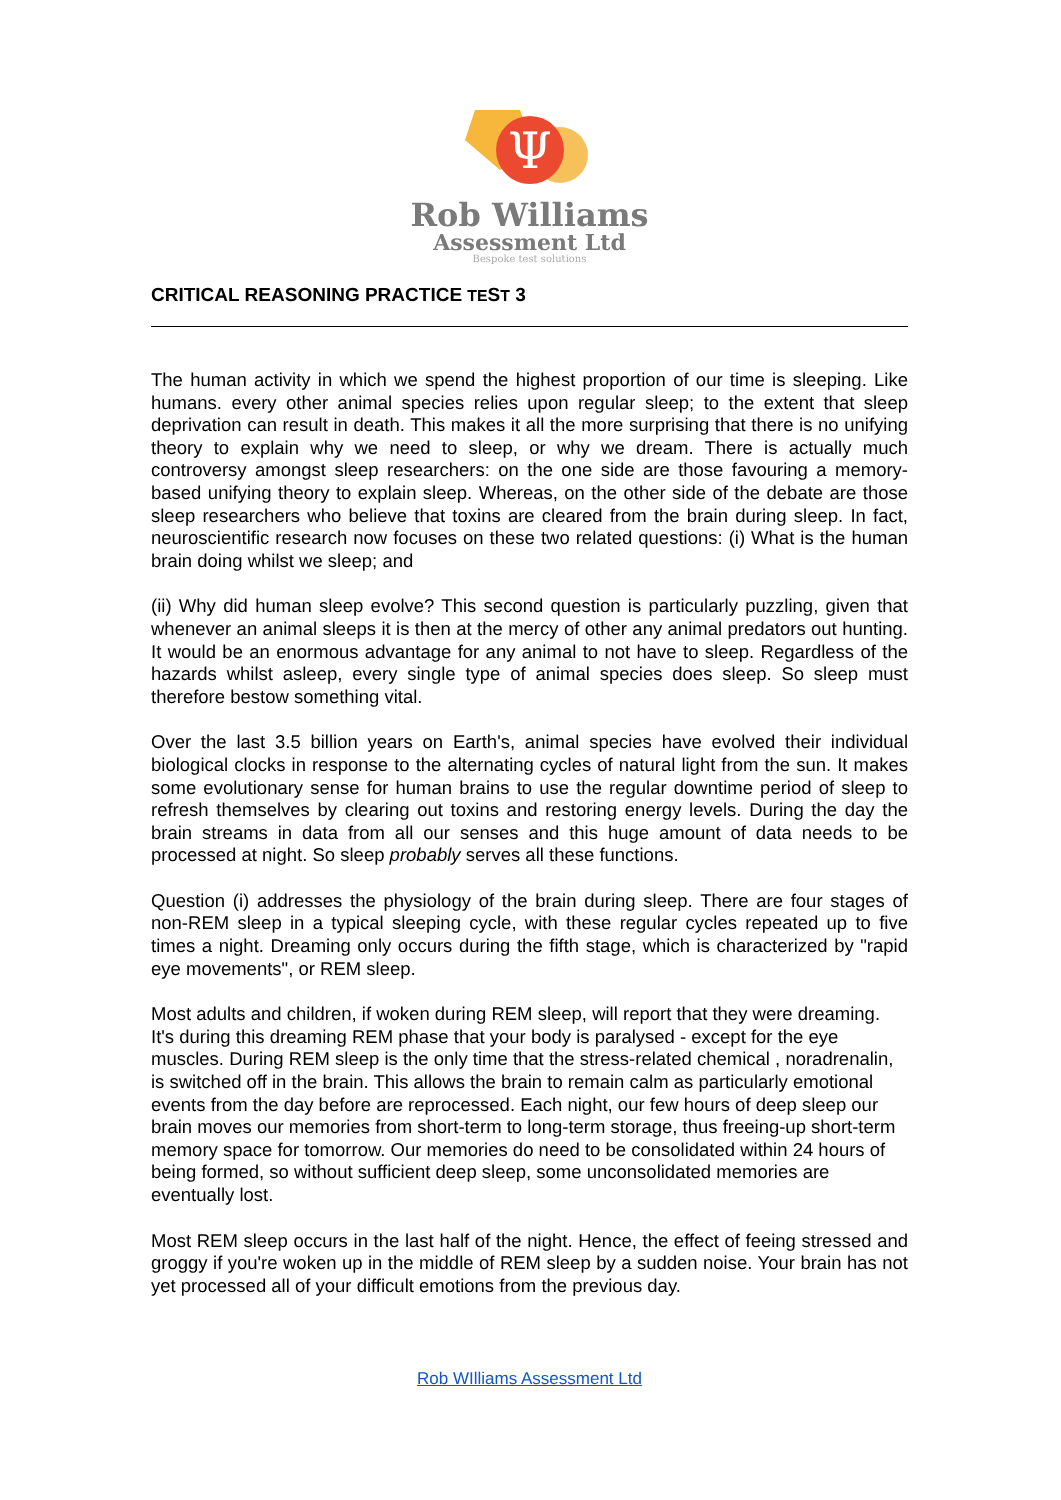Ψ
Rob Williams
Assessment Ltd
Bespoke test solutions
CRITICAL REASONING PRACTICE TEST 3
The human activity in which we spend the highest proportion of our time is sleeping. Like humans. every other animal species relies upon regular sleep; to the extent that sleep deprivation can result in death. This makes it all the more surprising that there is no unifying theory to explain why we need to sleep, or why we dream. There is actually much controversy amongst sleep researchers: on the one side are those favouring a memory-based unifying theory to explain sleep. Whereas, on the other side of the debate are those sleep researchers who believe that toxins are cleared from the brain during sleep. In fact, neuroscientific research now focuses on these two related questions: (i) What is the human brain doing whilst we sleep; and
(ii) Why did human sleep evolve? This second question is particularly puzzling, given that whenever an animal sleeps it is then at the mercy of other any animal predators out hunting. It would be an enormous advantage for any animal to not have to sleep. Regardless of the hazards whilst asleep, every single type of animal species does sleep. So sleep must therefore bestow something vital.
Over the last 3.5 billion years on Earth's, animal species have evolved their individual biological clocks in response to the alternating cycles of natural light from the sun. It makes some evolutionary sense for human brains to use the regular downtime period of sleep to refresh themselves by clearing out toxins and restoring energy levels. During the day the brain streams in data from all our senses and this huge amount of data needs to be processed at night. So sleep probably serves all these functions.
Question (i) addresses the physiology of the brain during sleep. There are four stages of non-REM sleep in a typical sleeping cycle, with these regular cycles repeated up to five times a night. Dreaming only occurs during the fifth stage, which is characterized by "rapid eye movements", or REM sleep.
Most adults and children, if woken during REM sleep, will report that they were dreaming. It's during this dreaming REM phase that your body is paralysed - except for the eye muscles. During REM sleep is the only time that the stress-related chemical , noradrenalin, is switched off in the brain. This allows the brain to remain calm as particularly emotional events from the day before are reprocessed. Each night, our few hours of deep sleep our brain moves our memories from short-term to long-term storage, thus freeing-up short-term memory space for tomorrow. Our memories do need to be consolidated within 24 hours of being formed, so without sufficient deep sleep, some unconsolidated memories are eventually lost.
Most REM sleep occurs in the last half of the night. Hence, the effect of feeing stressed and groggy if you're woken up in the middle of REM sleep by a sudden noise. Your brain has not yet processed all of your difficult emotions from the previous day.
Rob WIlliams Assessment Ltd